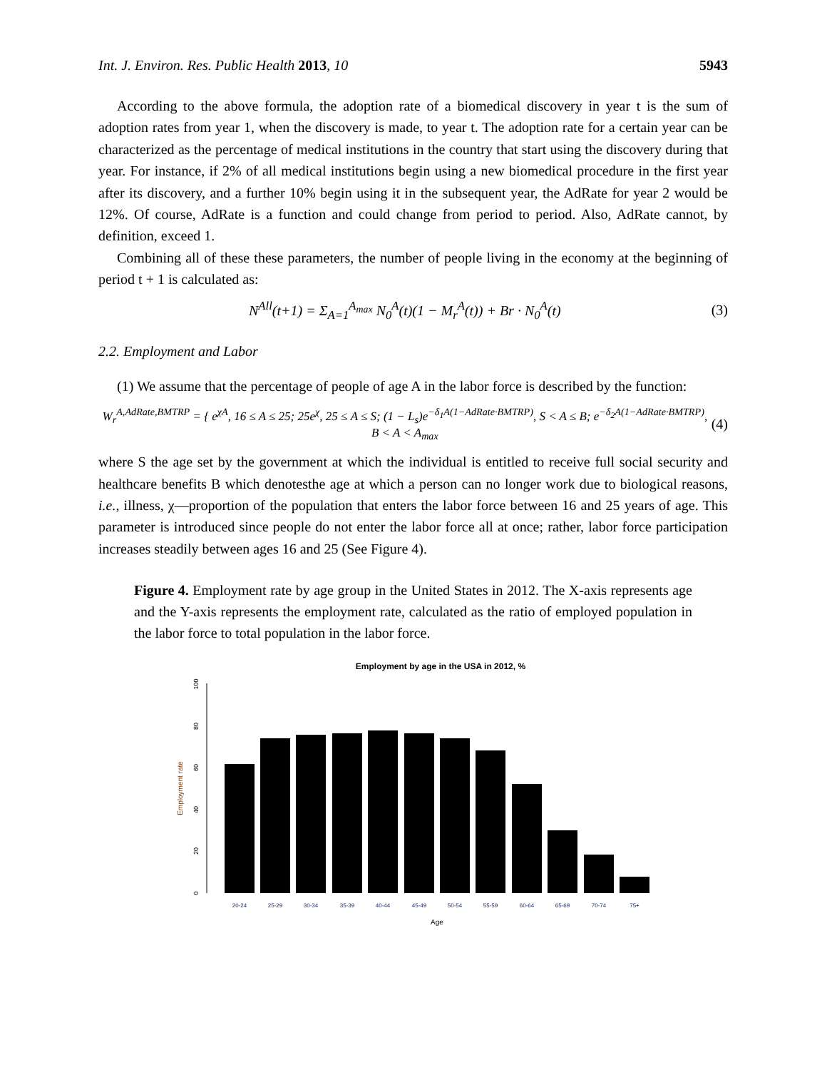Int. J. Environ. Res. Public Health 2013, 10 5943
According to the above formula, the adoption rate of a biomedical discovery in year t is the sum of adoption rates from year 1, when the discovery is made, to year t. The adoption rate for a certain year can be characterized as the percentage of medical institutions in the country that start using the discovery during that year. For instance, if 2% of all medical institutions begin using a new biomedical procedure in the first year after its discovery, and a further 10% begin using it in the subsequent year, the AdRate for year 2 would be 12%. Of course, AdRate is a function and could change from period to period. Also, AdRate cannot, by definition, exceed 1.
Combining all of these these parameters, the number of people living in the economy at the beginning of period t + 1 is calculated as:
N<sup>All</sup>(t+1) = Σ<sub>A=1</sub><sup>A<sub>max</sub></sup> N<sub>0</sub><sup>A</sup>(t)(1 − M<sub>r</sub><sup>A</sup>(t)) + Br · N<sub>0</sub><sup>A</sup>(t) (3)
2.2. Employment and Labor
(1) We assume that the percentage of people of age A in the labor force is described by the function:
W<sub>r</sub><sup>A,AdRate,BMTRP</sup> = { e<sup>χA</sup>, 16 ≤ A ≤ 25; 25e<sup>χ</sup>, 25 ≤ A ≤ S; (1 − L<sub>s</sub>)e<sup>−δ<sub>1</sub>A(1−AdRate·BMTRP)</sup>, S < A ≤ B; e<sup>−δ<sub>2</sub>A(1−AdRate·BMTRP)</sup>, B < A < A<sub>max</sub> (4)
where S the age set by the government at which the individual is entitled to receive full social security and healthcare benefits B which denotesthe age at which a person can no longer work due to biological reasons, i.e., illness, χ—proportion of the population that enters the labor force between 16 and 25 years of age. This parameter is introduced since people do not enter the labor force all at once; rather, labor force participation increases steadily between ages 16 and 25 (See Figure 4).
Figure 4. Employment rate by age group in the United States in 2012. The X-axis represents age and the Y-axis represents the employment rate, calculated as the ratio of employed population in the labor force to total population in the labor force.
Employment by age in the USA in 2012, %
0
20
40
60
80
100
Employment rate
20-24
25-29
30-34
35-39
40-44
45-49
50-54
55-59
60-64
65-69
70-74
75+
Age